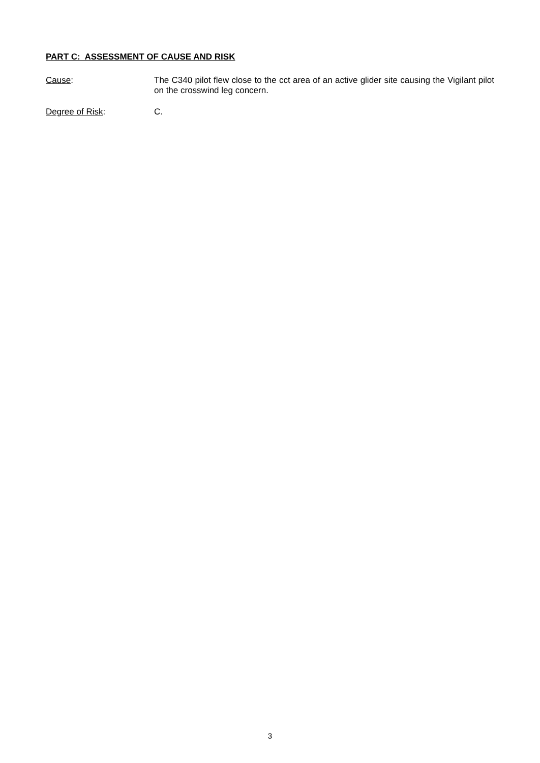PART C: ASSESSMENT OF CAUSE AND RISK
Cause: The C340 pilot flew close to the cct area of an active glider site causing the Vigilant pilot on the crosswind leg concern.
Degree of Risk: C.
3